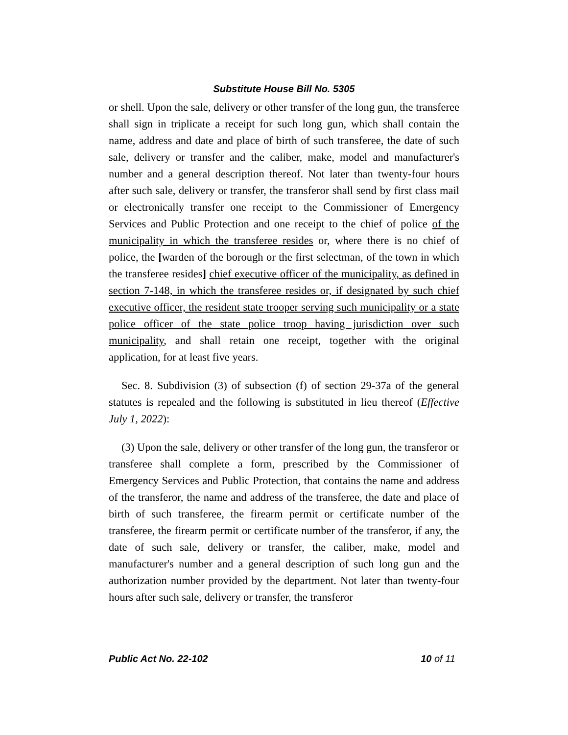Substitute House Bill No. 5305
or shell. Upon the sale, delivery or other transfer of the long gun, the transferee shall sign in triplicate a receipt for such long gun, which shall contain the name, address and date and place of birth of such transferee, the date of such sale, delivery or transfer and the caliber, make, model and manufacturer's number and a general description thereof. Not later than twenty-four hours after such sale, delivery or transfer, the transferor shall send by first class mail or electronically transfer one receipt to the Commissioner of Emergency Services and Public Protection and one receipt to the chief of police of the municipality in which the transferee resides or, where there is no chief of police, the [warden of the borough or the first selectman, of the town in which the transferee resides] chief executive officer of the municipality, as defined in section 7-148, in which the transferee resides or, if designated by such chief executive officer, the resident state trooper serving such municipality or a state police officer of the state police troop having jurisdiction over such municipality, and shall retain one receipt, together with the original application, for at least five years.
Sec. 8. Subdivision (3) of subsection (f) of section 29-37a of the general statutes is repealed and the following is substituted in lieu thereof (Effective July 1, 2022):
(3) Upon the sale, delivery or other transfer of the long gun, the transferor or transferee shall complete a form, prescribed by the Commissioner of Emergency Services and Public Protection, that contains the name and address of the transferor, the name and address of the transferee, the date and place of birth of such transferee, the firearm permit or certificate number of the transferee, the firearm permit or certificate number of the transferor, if any, the date of such sale, delivery or transfer, the caliber, make, model and manufacturer's number and a general description of such long gun and the authorization number provided by the department. Not later than twenty-four hours after such sale, delivery or transfer, the transferor
Public Act No. 22-102 10 of 11